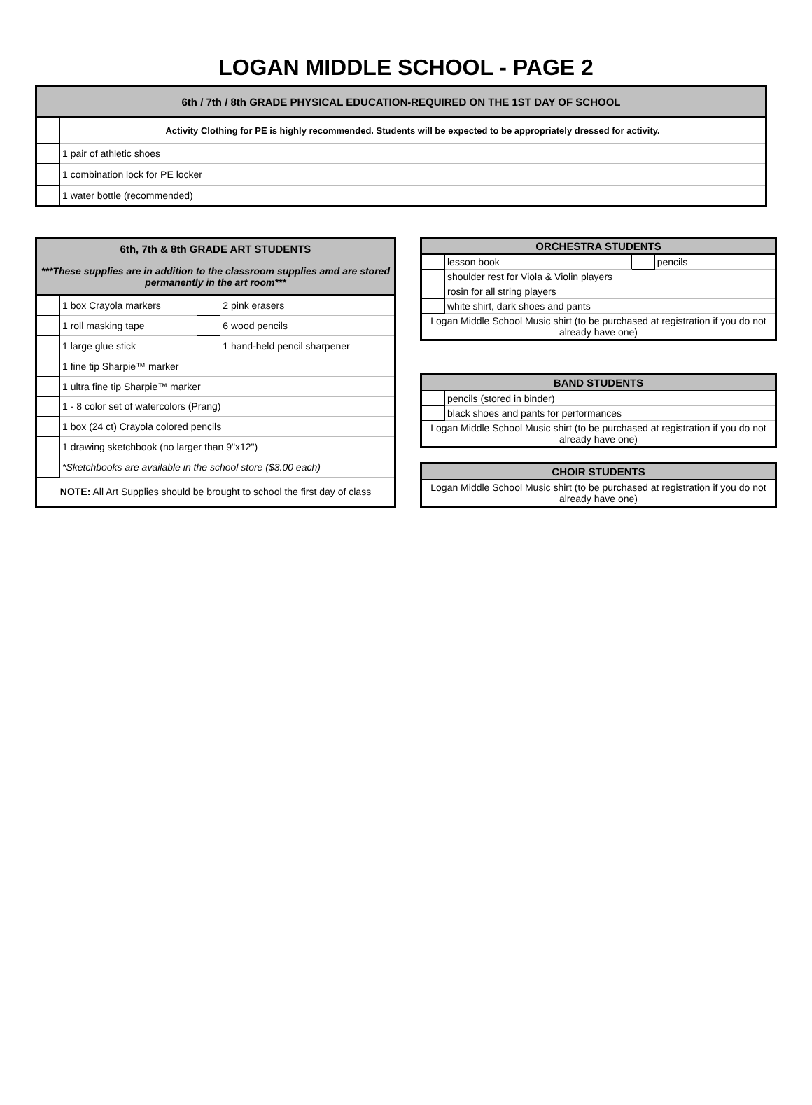LOGAN MIDDLE SCHOOL - PAGE 2
| 6th / 7th / 8th GRADE PHYSICAL EDUCATION-REQUIRED ON THE 1ST DAY OF SCHOOL | |
| --- | --- |
| | Activity Clothing for PE is highly recommended. Students will be expected to be appropriately dressed for activity. |
| | 1 pair of athletic shoes |
| | 1 combination lock for PE locker |
| | 1 water bottle (recommended) |
| 6th, 7th & 8th GRADE ART STUDENTS | | | |
| --- | --- | --- | --- |
| ***These supplies are in addition to the classroom supplies amd are stored permanently in the art room*** | | | |
| | 1 box Crayola markers | | 2 pink erasers |
| | 1 roll masking tape | | 6 wood pencils |
| | 1 large glue stick | | 1 hand-held pencil sharpener |
| | 1 fine tip Sharpie™ marker | | |
| | 1 ultra fine tip Sharpie™ marker | | |
| | 1 - 8 color set of watercolors (Prang) | | |
| | 1 box (24 ct) Crayola colored pencils | | |
| | 1 drawing sketchbook (no larger than 9"x12") | | |
| | *Sketchbooks are available in the school store ($3.00 each) | | |
| NOTE: All Art Supplies should be brought to school the first day of class | | | |
| ORCHESTRA STUDENTS | | | |
| --- | --- | --- | --- |
| | lesson book | | pencils |
| | shoulder rest for Viola & Violin players | | |
| | rosin for all string players | | |
| | white shirt, dark shoes and pants | | |
| Logan Middle School Music shirt (to be purchased at registration if you do not already have one) | | | |
| BAND STUDENTS | |
| --- | --- |
| | pencils (stored in binder) |
| | black shoes and pants for performances |
| Logan Middle School Music shirt (to be purchased at registration if you do not already have one) | |
| CHOIR STUDENTS |
| --- |
| Logan Middle School Music shirt (to be purchased at registration if you do not already have one) |